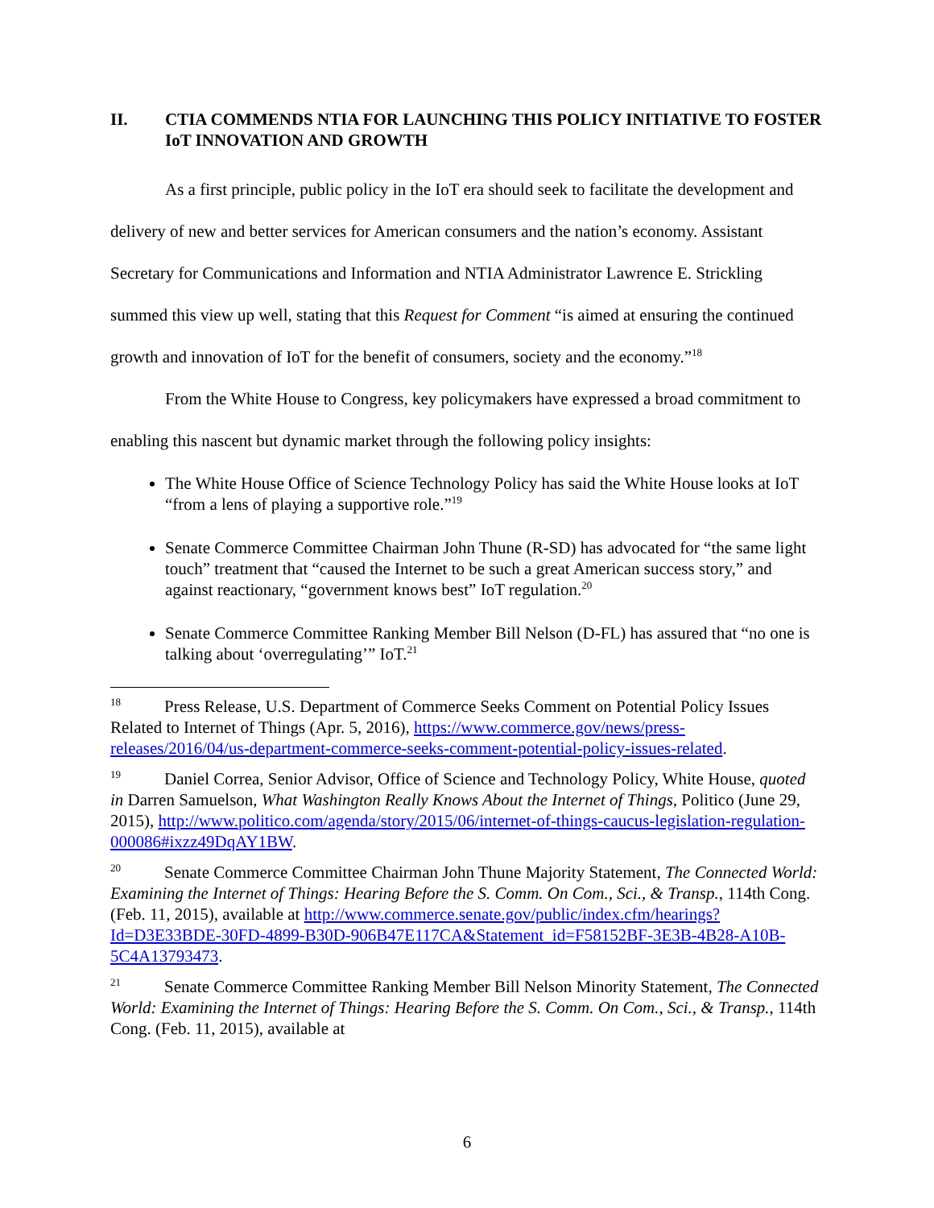II. CTIA COMMENDS NTIA FOR LAUNCHING THIS POLICY INITIATIVE TO FOSTER IoT INNOVATION AND GROWTH
As a first principle, public policy in the IoT era should seek to facilitate the development and delivery of new and better services for American consumers and the nation’s economy. Assistant Secretary for Communications and Information and NTIA Administrator Lawrence E. Strickling summed this view up well, stating that this Request for Comment “is aimed at ensuring the continued growth and innovation of IoT for the benefit of consumers, society and the economy.”<sup>18</sup>
From the White House to Congress, key policymakers have expressed a broad commitment to enabling this nascent but dynamic market through the following policy insights:
The White House Office of Science Technology Policy has said the White House looks at IoT “from a lens of playing a supportive role.”<sup>19</sup>
Senate Commerce Committee Chairman John Thune (R-SD) has advocated for “the same light touch” treatment that “caused the Internet to be such a great American success story,” and against reactionary, “government knows best” IoT regulation.<sup>20</sup>
Senate Commerce Committee Ranking Member Bill Nelson (D-FL) has assured that “no one is talking about ‘overregulating’” IoT.<sup>21</sup>
<sup>18</sup> Press Release, U.S. Department of Commerce Seeks Comment on Potential Policy Issues Related to Internet of Things (Apr. 5, 2016), https://www.commerce.gov/news/press-releases/2016/04/us-department-commerce-seeks-comment-potential-policy-issues-related.
<sup>19</sup> Daniel Correa, Senior Advisor, Office of Science and Technology Policy, White House, quoted in Darren Samuelson, What Washington Really Knows About the Internet of Things, Politico (June 29, 2015), http://www.politico.com/agenda/story/2015/06/internet-of-things-caucus-legislation-regulation-000086#ixzz49DqAY1BW.
<sup>20</sup> Senate Commerce Committee Chairman John Thune Majority Statement, The Connected World: Examining the Internet of Things: Hearing Before the S. Comm. On Com., Sci., & Transp., 114th Cong. (Feb. 11, 2015), available at http://www.commerce.senate.gov/public/index.cfm/hearings?Id=D3E33BDE-30FD-4899-B30D-906B47E117CA&Statement_id=F58152BF-3E3B-4B28-A10B-5C4A13793473.
<sup>21</sup> Senate Commerce Committee Ranking Member Bill Nelson Minority Statement, The Connected World: Examining the Internet of Things: Hearing Before the S. Comm. On Com., Sci., & Transp., 114th Cong. (Feb. 11, 2015), available at
6